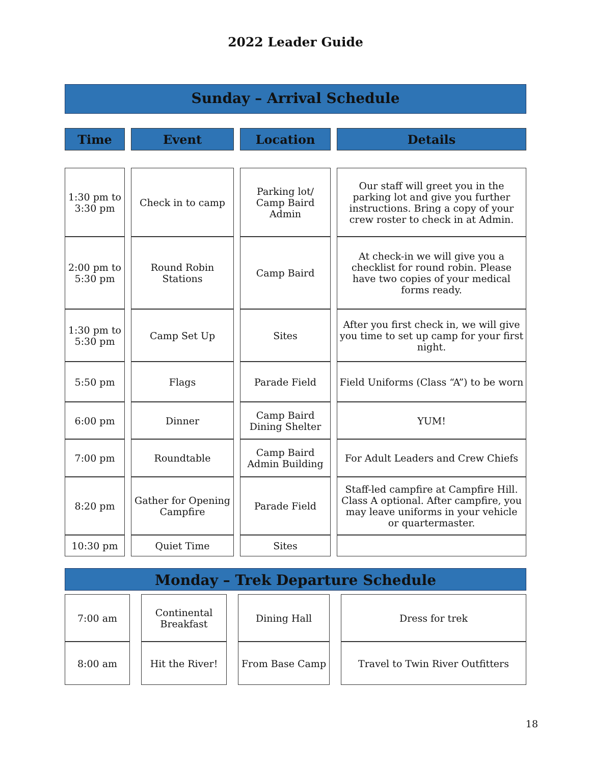2022 Leader Guide
Sunday – Arrival Schedule
| Time | Event | Location | Details |
| --- | --- | --- | --- |
| 1:30 pm to 3:30 pm | Check in to camp | Parking lot/ Camp Baird Admin | Our staff will greet you in the parking lot and give you further instructions. Bring a copy of your crew roster to check in at Admin. |
| 2:00 pm to 5:30 pm | Round Robin Stations | Camp Baird | At check-in we will give you a checklist for round robin. Please have two copies of your medical forms ready. |
| 1:30 pm to 5:30 pm | Camp Set Up | Sites | After you first check in, we will give you time to set up camp for your first night. |
| 5:50 pm | Flags | Parade Field | Field Uniforms (Class “A”) to be worn |
| 6:00 pm | Dinner | Camp Baird Dining Shelter | YUM! |
| 7:00 pm | Roundtable | Camp Baird Admin Building | For Adult Leaders and Crew Chiefs |
| 8:20 pm | Gather for Opening Campfire | Parade Field | Staff-led campfire at Campfire Hill. Class A optional. After campfire, you may leave uniforms in your vehicle or quartermaster. |
| 10:30 pm | Quiet Time | Sites | |
Monday – Trek Departure Schedule
| 7:00 am | Continental Breakfast | Dining Hall | Dress for trek |
| 8:00 am | Hit the River! | From Base Camp | Travel to Twin River Outfitters |
18